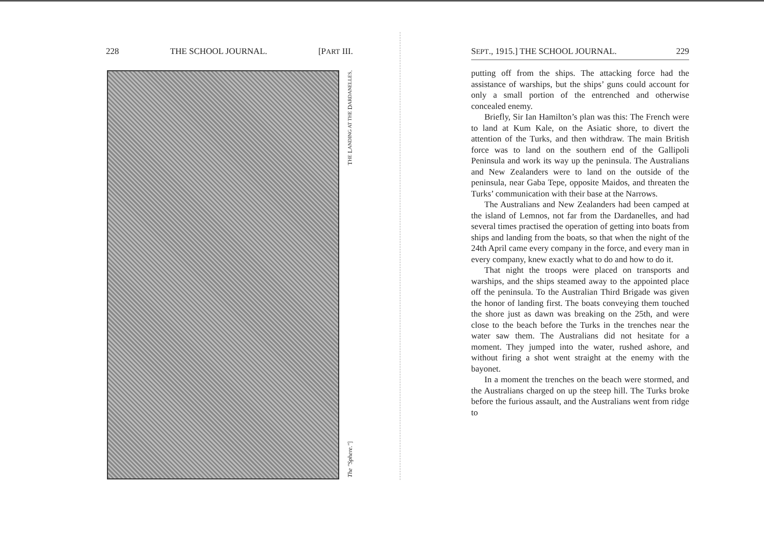228 THE SCHOOL JOURNAL. [PART III.
THE LANDING AT THE DARDANELLES.
The "Sphere."]
SEPT., 1915.] THE SCHOOL JOURNAL. 229
putting off from the ships. The attacking force had the assistance of warships, but the ships’ guns could account for only a small portion of the entrenched and otherwise concealed enemy.
Briefly, Sir Ian Hamilton’s plan was this: The French were to land at Kum Kale, on the Asiatic shore, to divert the attention of the Turks, and then withdraw. The main British force was to land on the southern end of the Gallipoli Peninsula and work its way up the peninsula. The Australians and New Zealanders were to land on the outside of the peninsula, near Gaba Tepe, opposite Maidos, and threaten the Turks’ communication with their base at the Narrows.
The Australians and New Zealanders had been camped at the island of Lemnos, not far from the Dardanelles, and had several times practised the operation of getting into boats from ships and landing from the boats, so that when the night of the 24th April came every company in the force, and every man in every company, knew exactly what to do and how to do it.
That night the troops were placed on transports and warships, and the ships steamed away to the appointed place off the peninsula. To the Australian Third Brigade was given the honor of landing first. The boats conveying them touched the shore just as dawn was breaking on the 25th, and were close to the beach before the Turks in the trenches near the water saw them. The Australians did not hesitate for a moment. They jumped into the water, rushed ashore, and without firing a shot went straight at the enemy with the bayonet.
In a moment the trenches on the beach were stormed, and the Australians charged on up the steep hill. The Turks broke before the furious assault, and the Australians went from ridge to